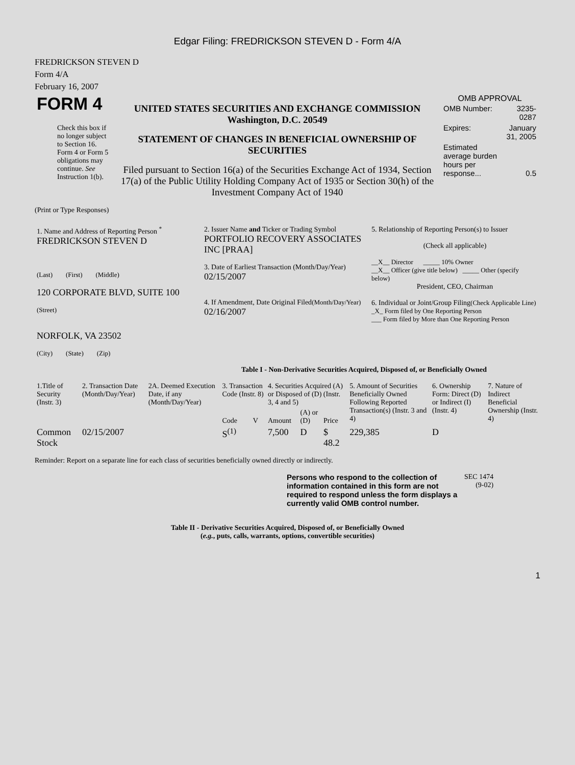Edgar Filing: FREDRICKSON STEVEN D - Form 4/A
FREDRICKSON STEVEN D
Form 4/A
February 16, 2007
| FORM 4 Check this box if no longer subject to Section 16. Form 4 or Form 5 obligations may continue. See Instruction 1(b). | UNITED STATES SECURITIES AND EXCHANGE COMMISSION Washington, D.C. 20549 STATEMENT OF CHANGES IN BENEFICIAL OWNERSHIP OF SECURITIES Filed pursuant to Section 16(a) of the Securities Exchange Act of 1934, Section 17(a) of the Public Utility Holding Company Act of 1935 or Section 30(h) of the Investment Company Act of 1940 | OMB APPROVAL / OMB Number: / 3235-0287 / / Expires: / January 31, 2005 / / Estimated average burden hours per response... / 0.5 / |
(Print or Type Responses)
| 1. Name and Address of Reporting Person <sup>*</sup> FREDRICKSON STEVEN D (Last) (First) (Middle) 120 CORPORATE BLVD, SUITE 100 (Street) NORFOLK, VA 23502 (City) (State) (Zip) | 2. Issuer Name and Ticker or Trading Symbol PORTFOLIO RECOVERY ASSOCIATES INC [PRAA] 3. Date of Earliest Transaction (Month/Day/Year) 02/15/2007 4. If Amendment, Date Original Filed (Month/Day/Year) 02/16/2007 | 5. Relationship of Reporting Person(s) to Issuer (Check all applicable) __X__ Director _____ 10% Owner __X__ Officer (give title below) _____ Other (specify below) President, CEO, Chairman 6. Individual or Joint/Group Filing (Check Applicable Line) _X_ Form filed by One Reporting Person ___ Form filed by More than One Reporting Person |
Table I - Non-Derivative Securities Acquired, Disposed of, or Beneficially Owned
| 1.Title of Security (Instr. 3) | 2. Transaction Date (Month/Day/Year) | 2A. Deemed Execution Date, if any (Month/Day/Year) | 3. Transaction Code (Instr. 8) | | 4. Securities Acquired (A) or Disposed of (D) (Instr. 3, 4 and 5) | | | 5. Amount of Securities Beneficially Owned Following Reported Transaction(s) (Instr. 3 and 4) | 6. Ownership Form: Direct (D) or Indirect (I) (Instr. 4) | 7. Nature of Indirect Beneficial Ownership (Instr. 4) |
| --- | --- | --- | --- | --- | --- | --- | --- | --- | --- | --- |
| | | | Code | V | Amount | (A) or (D) | Price | | | |
| Common Stock | 02/15/2007 | | S<sup>(1)</sup> | | 7,500 | D | $ 48.2 | 229,385 | D | |
Reminder: Report on a separate line for each class of securities beneficially owned directly or indirectly.
| Persons who respond to the collection of information contained in this form are not required to respond unless the form displays a currently valid OMB control number. | SEC 1474 (9-02) |
Table II - Derivative Securities Acquired, Disposed of, or Beneficially Owned
(e.g., puts, calls, warrants, options, convertible securities)
1